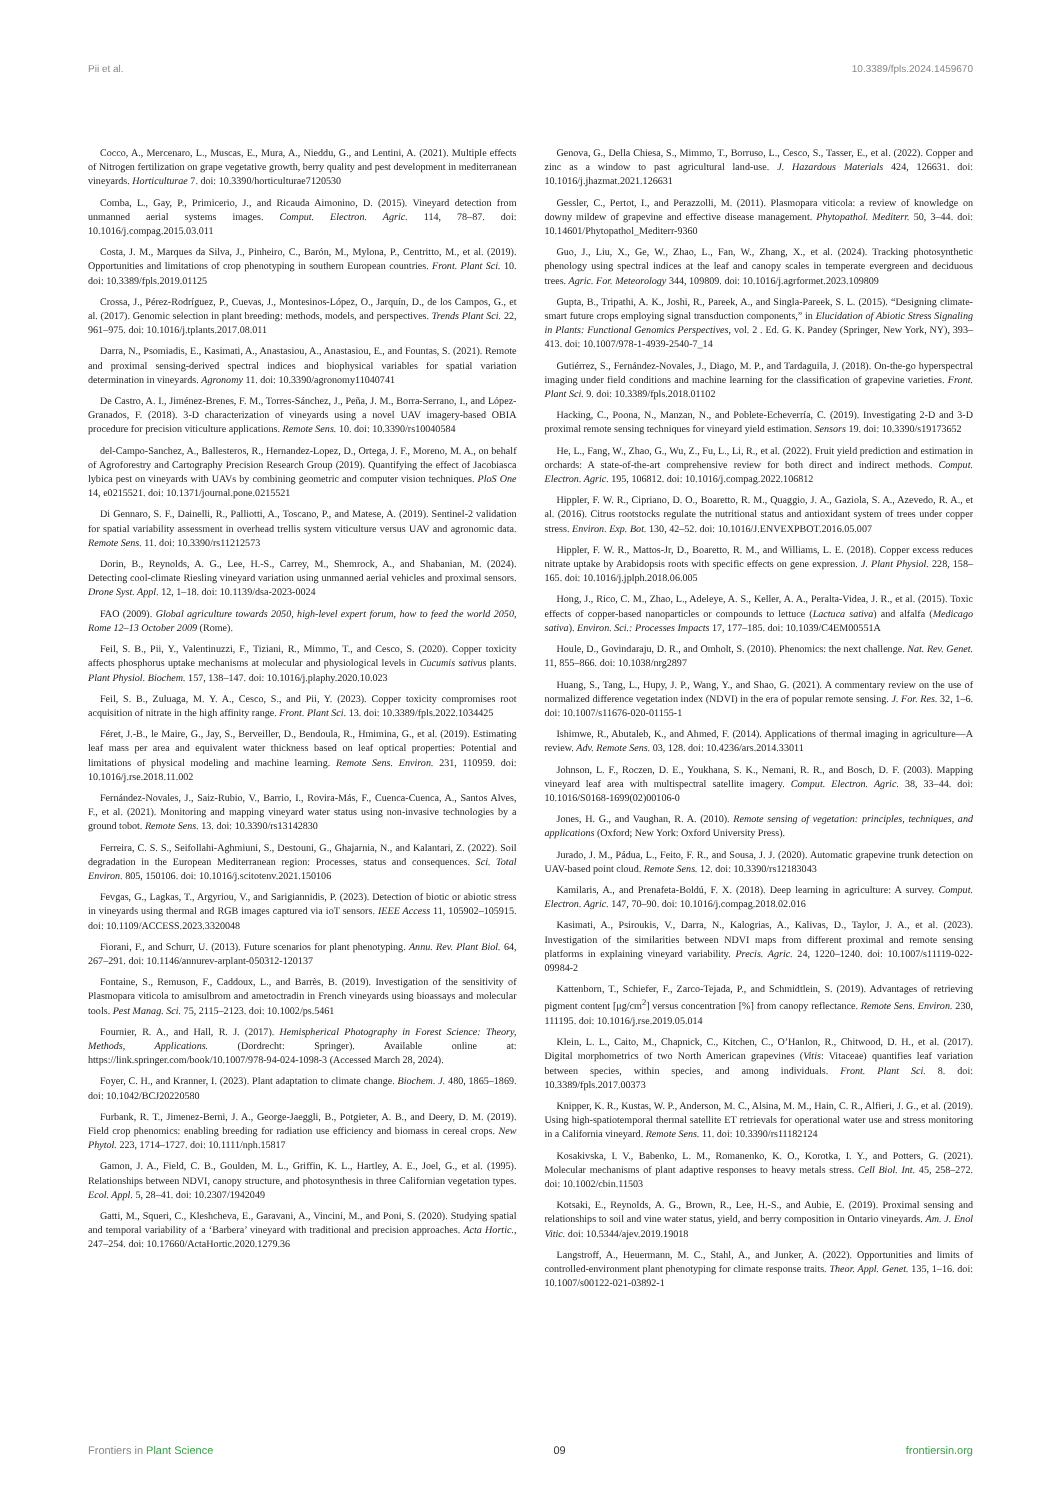Pii et al. 10.3389/fpls.2024.1459670
Cocco, A., Mercenaro, L., Muscas, E., Mura, A., Nieddu, G., and Lentini, A. (2021). Multiple effects of Nitrogen fertilization on grape vegetative growth, berry quality and pest development in mediterranean vineyards. Horticulturae 7. doi: 10.3390/horticulturae7120530
Comba, L., Gay, P., Primicerio, J., and Ricauda Aimonino, D. (2015). Vineyard detection from unmanned aerial systems images. Comput. Electron. Agric. 114, 78–87. doi: 10.1016/j.compag.2015.03.011
Costa, J. M., Marques da Silva, J., Pinheiro, C., Barón, M., Mylona, P., Centritto, M., et al. (2019). Opportunities and limitations of crop phenotyping in southern European countries. Front. Plant Sci. 10. doi: 10.3389/fpls.2019.01125
Crossa, J., Pérez-Rodríguez, P., Cuevas, J., Montesinos-López, O., Jarquín, D., de los Campos, G., et al. (2017). Genomic selection in plant breeding: methods, models, and perspectives. Trends Plant Sci. 22, 961–975. doi: 10.1016/j.tplants.2017.08.011
Darra, N., Psomiadis, E., Kasimati, A., Anastasiou, A., Anastasiou, E., and Fountas, S. (2021). Remote and proximal sensing-derived spectral indices and biophysical variables for spatial variation determination in vineyards. Agronomy 11. doi: 10.3390/agronomy11040741
De Castro, A. I., Jiménez-Brenes, F. M., Torres-Sánchez, J., Peña, J. M., Borra-Serrano, I., and López-Granados, F. (2018). 3-D characterization of vineyards using a novel UAV imagery-based OBIA procedure for precision viticulture applications. Remote Sens. 10. doi: 10.3390/rs10040584
del-Campo-Sanchez, A., Ballesteros, R., Hernandez-Lopez, D., Ortega, J. F., Moreno, M. A., on behalf of Agroforestry and Cartography Precision Research Group (2019). Quantifying the effect of Jacobiasca lybica pest on vineyards with UAVs by combining geometric and computer vision techniques. PloS One 14, e0215521. doi: 10.1371/journal.pone.0215521
Di Gennaro, S. F., Dainelli, R., Palliotti, A., Toscano, P., and Matese, A. (2019). Sentinel-2 validation for spatial variability assessment in overhead trellis system viticulture versus UAV and agronomic data. Remote Sens. 11. doi: 10.3390/rs11212573
Dorin, B., Reynolds, A. G., Lee, H.-S., Carrey, M., Shemrock, A., and Shabanian, M. (2024). Detecting cool-climate Riesling vineyard variation using unmanned aerial vehicles and proximal sensors. Drone Syst. Appl. 12, 1–18. doi: 10.1139/dsa-2023-0024
FAO (2009). Global agriculture towards 2050, high-level expert forum, how to feed the world 2050, Rome 12–13 October 2009 (Rome).
Feil, S. B., Pii, Y., Valentinuzzi, F., Tiziani, R., Mimmo, T., and Cesco, S. (2020). Copper toxicity affects phosphorus uptake mechanisms at molecular and physiological levels in Cucumis sativus plants. Plant Physiol. Biochem. 157, 138–147. doi: 10.1016/j.plaphy.2020.10.023
Feil, S. B., Zuluaga, M. Y. A., Cesco, S., and Pii, Y. (2023). Copper toxicity compromises root acquisition of nitrate in the high affinity range. Front. Plant Sci. 13. doi: 10.3389/fpls.2022.1034425
Féret, J.-B., le Maire, G., Jay, S., Berveiller, D., Bendoula, R., Hmimina, G., et al. (2019). Estimating leaf mass per area and equivalent water thickness based on leaf optical properties: Potential and limitations of physical modeling and machine learning. Remote Sens. Environ. 231, 110959. doi: 10.1016/j.rse.2018.11.002
Fernández-Novales, J., Saiz-Rubio, V., Barrio, I., Rovira-Más, F., Cuenca-Cuenca, A., Santos Alves, F., et al. (2021). Monitoring and mapping vineyard water status using non-invasive technologies by a ground tobot. Remote Sens. 13. doi: 10.3390/rs13142830
Ferreira, C. S. S., Seifollahi-Aghmiuni, S., Destouni, G., Ghajarnia, N., and Kalantari, Z. (2022). Soil degradation in the European Mediterranean region: Processes, status and consequences. Sci. Total Environ. 805, 150106. doi: 10.1016/j.scitotenv.2021.150106
Fevgas, G., Lagkas, T., Argyriou, V., and Sarigiannidis, P. (2023). Detection of biotic or abiotic stress in vineyards using thermal and RGB images captured via ioT sensors. IEEE Access 11, 105902–105915. doi: 10.1109/ACCESS.2023.3320048
Fiorani, F., and Schurr, U. (2013). Future scenarios for plant phenotyping. Annu. Rev. Plant Biol. 64, 267–291. doi: 10.1146/annurev-arplant-050312-120137
Fontaine, S., Remuson, F., Caddoux, L., and Barrès, B. (2019). Investigation of the sensitivity of Plasmopara viticola to amisulbrom and ametoctradin in French vineyards using bioassays and molecular tools. Pest Manag. Sci. 75, 2115–2123. doi: 10.1002/ps.5461
Fournier, R. A., and Hall, R. J. (2017). Hemispherical Photography in Forest Science: Theory, Methods, Applications. (Dordrecht: Springer). Available online at: https://link.springer.com/book/10.1007/978-94-024-1098-3 (Accessed March 28, 2024).
Foyer, C. H., and Kranner, I. (2023). Plant adaptation to climate change. Biochem. J. 480, 1865–1869. doi: 10.1042/BCJ20220580
Furbank, R. T., Jimenez-Berni, J. A., George-Jaeggli, B., Potgieter, A. B., and Deery, D. M. (2019). Field crop phenomics: enabling breeding for radiation use efficiency and biomass in cereal crops. New Phytol. 223, 1714–1727. doi: 10.1111/nph.15817
Gamon, J. A., Field, C. B., Goulden, M. L., Griffin, K. L., Hartley, A. E., Joel, G., et al. (1995). Relationships between NDVI, canopy structure, and photosynthesis in three Californian vegetation types. Ecol. Appl. 5, 28–41. doi: 10.2307/1942049
Gatti, M., Squeri, C., Kleshcheva, E., Garavani, A., Vincini, M., and Poni, S. (2020). Studying spatial and temporal variability of a ‘Barbera’ vineyard with traditional and precision approaches. Acta Hortic., 247–254. doi: 10.17660/ActaHortic.2020.1279.36
Genova, G., Della Chiesa, S., Mimmo, T., Borruso, L., Cesco, S., Tasser, E., et al. (2022). Copper and zinc as a window to past agricultural land-use. J. Hazardous Materials 424, 126631. doi: 10.1016/j.jhazmat.2021.126631
Gessler, C., Pertot, I., and Perazzolli, M. (2011). Plasmopara viticola: a review of knowledge on downy mildew of grapevine and effective disease management. Phytopathol. Mediterr. 50, 3–44. doi: 10.14601/Phytopathol_Mediterr-9360
Guo, J., Liu, X., Ge, W., Zhao, L., Fan, W., Zhang, X., et al. (2024). Tracking photosynthetic phenology using spectral indices at the leaf and canopy scales in temperate evergreen and deciduous trees. Agric. For. Meteorology 344, 109809. doi: 10.1016/j.agrformet.2023.109809
Gupta, B., Tripathi, A. K., Joshi, R., Pareek, A., and Singla-Pareek, S. L. (2015). “Designing climate-smart future crops employing signal transduction components,” in Elucidation of Abiotic Stress Signaling in Plants: Functional Genomics Perspectives, vol. 2 . Ed. G. K. Pandey (Springer, New York, NY), 393–413. doi: 10.1007/978-1-4939-2540-7_14
Gutiérrez, S., Fernández-Novales, J., Diago, M. P., and Tardaguila, J. (2018). On-the-go hyperspectral imaging under field conditions and machine learning for the classification of grapevine varieties. Front. Plant Sci. 9. doi: 10.3389/fpls.2018.01102
Hacking, C., Poona, N., Manzan, N., and Poblete-Echeverría, C. (2019). Investigating 2-D and 3-D proximal remote sensing techniques for vineyard yield estimation. Sensors 19. doi: 10.3390/s19173652
He, L., Fang, W., Zhao, G., Wu, Z., Fu, L., Li, R., et al. (2022). Fruit yield prediction and estimation in orchards: A state-of-the-art comprehensive review for both direct and indirect methods. Comput. Electron. Agric. 195, 106812. doi: 10.1016/j.compag.2022.106812
Hippler, F. W. R., Cipriano, D. O., Boaretto, R. M., Quaggio, J. A., Gaziola, S. A., Azevedo, R. A., et al. (2016). Citrus rootstocks regulate the nutritional status and antioxidant system of trees under copper stress. Environ. Exp. Bot. 130, 42–52. doi: 10.1016/J.ENVEXPBOT.2016.05.007
Hippler, F. W. R., Mattos-Jr, D., Boaretto, R. M., and Williams, L. E. (2018). Copper excess reduces nitrate uptake by Arabidopsis roots with specific effects on gene expression. J. Plant Physiol. 228, 158–165. doi: 10.1016/j.jplph.2018.06.005
Hong, J., Rico, C. M., Zhao, L., Adeleye, A. S., Keller, A. A., Peralta-Videa, J. R., et al. (2015). Toxic effects of copper-based nanoparticles or compounds to lettuce (Lactuca sativa) and alfalfa (Medicago sativa). Environ. Sci.: Processes Impacts 17, 177–185. doi: 10.1039/C4EM00551A
Houle, D., Govindaraju, D. R., and Omholt, S. (2010). Phenomics: the next challenge. Nat. Rev. Genet. 11, 855–866. doi: 10.1038/nrg2897
Huang, S., Tang, L., Hupy, J. P., Wang, Y., and Shao, G. (2021). A commentary review on the use of normalized difference vegetation index (NDVI) in the era of popular remote sensing. J. For. Res. 32, 1–6. doi: 10.1007/s11676-020-01155-1
Ishimwe, R., Abutaleb, K., and Ahmed, F. (2014). Applications of thermal imaging in agriculture—A review. Adv. Remote Sens. 03, 128. doi: 10.4236/ars.2014.33011
Johnson, L. F., Roczen, D. E., Youkhana, S. K., Nemani, R. R., and Bosch, D. F. (2003). Mapping vineyard leaf area with multispectral satellite imagery. Comput. Electron. Agric. 38, 33–44. doi: 10.1016/S0168-1699(02)00106-0
Jones, H. G., and Vaughan, R. A. (2010). Remote sensing of vegetation: principles, techniques, and applications (Oxford; New York: Oxford University Press).
Jurado, J. M., Pádua, L., Feito, F. R., and Sousa, J. J. (2020). Automatic grapevine trunk detection on UAV-based point cloud. Remote Sens. 12. doi: 10.3390/rs12183043
Kamilaris, A., and Prenafeta-Boldú, F. X. (2018). Deep learning in agriculture: A survey. Comput. Electron. Agric. 147, 70–90. doi: 10.1016/j.compag.2018.02.016
Kasimati, A., Psiroukis, V., Darra, N., Kalogrias, A., Kalivas, D., Taylor, J. A., et al. (2023). Investigation of the similarities between NDVI maps from different proximal and remote sensing platforms in explaining vineyard variability. Precis. Agric. 24, 1220–1240. doi: 10.1007/s11119-022-09984-2
Kattenborn, T., Schiefer, F., Zarco-Tejada, P., and Schmidtlein, S. (2019). Advantages of retrieving pigment content [μg/cm<sup>2</sup>] versus concentration [%] from canopy reflectance. Remote Sens. Environ. 230, 111195. doi: 10.1016/j.rse.2019.05.014
Klein, L. L., Caito, M., Chapnick, C., Kitchen, C., O’Hanlon, R., Chitwood, D. H., et al. (2017). Digital morphometrics of two North American grapevines (Vitis: Vitaceae) quantifies leaf variation between species, within species, and among individuals. Front. Plant Sci. 8. doi: 10.3389/fpls.2017.00373
Knipper, K. R., Kustas, W. P., Anderson, M. C., Alsina, M. M., Hain, C. R., Alfieri, J. G., et al. (2019). Using high-spatiotemporal thermal satellite ET retrievals for operational water use and stress monitoring in a California vineyard. Remote Sens. 11. doi: 10.3390/rs11182124
Kosakivska, I. V., Babenko, L. M., Romanenko, K. O., Korotka, I. Y., and Potters, G. (2021). Molecular mechanisms of plant adaptive responses to heavy metals stress. Cell Biol. Int. 45, 258–272. doi: 10.1002/cbin.11503
Kotsaki, E., Reynolds, A. G., Brown, R., Lee, H.-S., and Aubie, E. (2019). Proximal sensing and relationships to soil and vine water status, yield, and berry composition in Ontario vineyards. Am. J. Enol Vitic. doi: 10.5344/ajev.2019.19018
Langstroff, A., Heuermann, M. C., Stahl, A., and Junker, A. (2022). Opportunities and limits of controlled-environment plant phenotyping for climate response traits. Theor. Appl. Genet. 135, 1–16. doi: 10.1007/s00122-021-03892-1
Frontiers in Plant Science 09 frontiersin.org